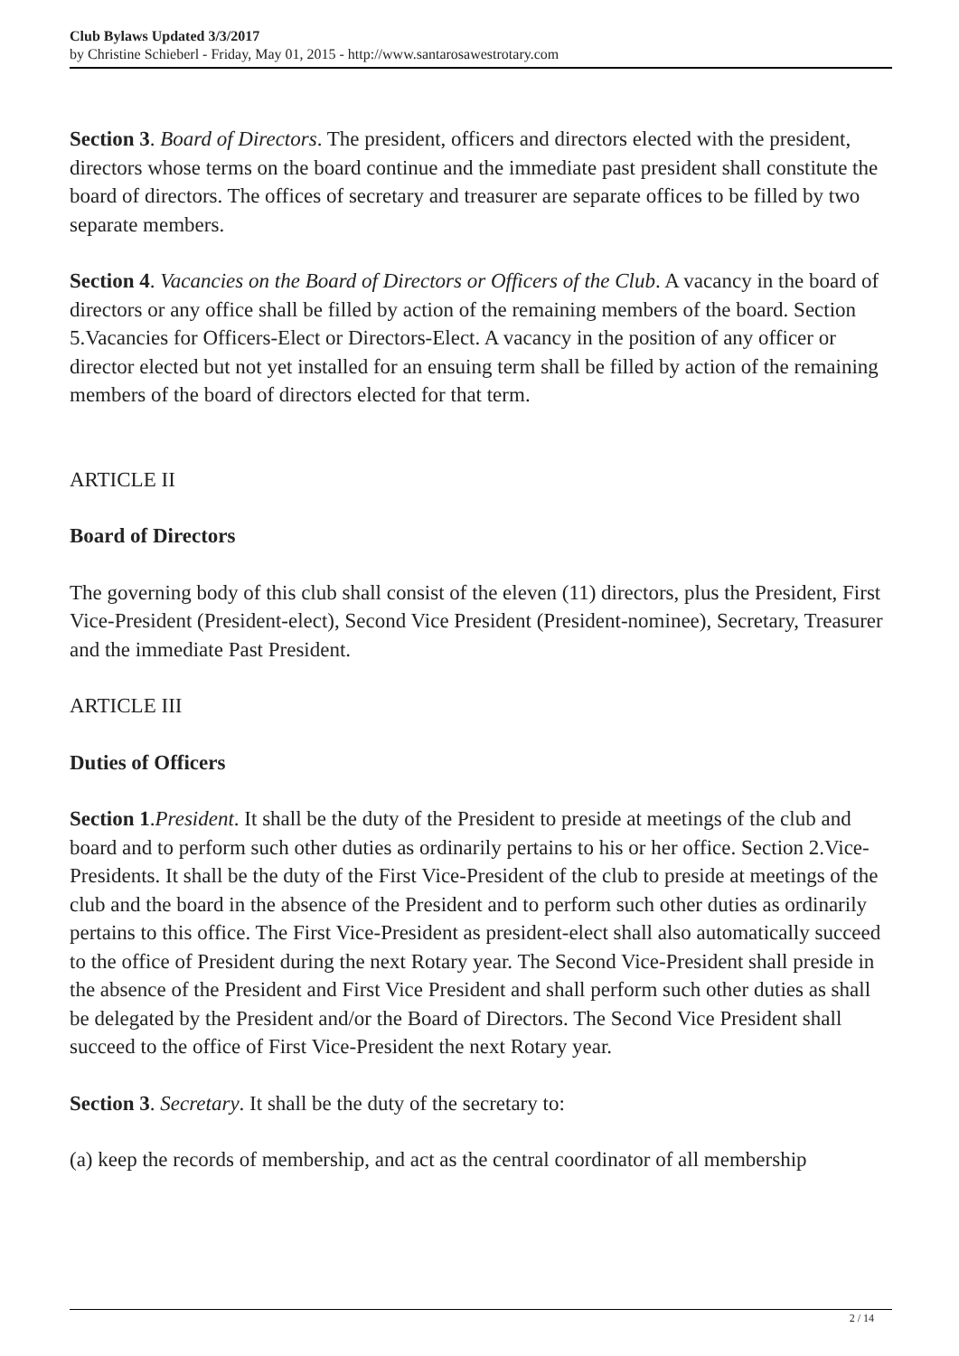Club Bylaws Updated 3/3/2017
by Christine Schieberl - Friday, May 01, 2015 - http://www.santarosawestrotary.com
Section 3. Board of Directors. The president, officers and directors elected with the president, directors whose terms on the board continue and the immediate past president shall constitute the board of directors. The offices of secretary and treasurer are separate offices to be filled by two separate members.
Section 4. Vacancies on the Board of Directors or Officers of the Club. A vacancy in the board of directors or any office shall be filled by action of the remaining members of the board. Section 5.Vacancies for Officers-Elect or Directors-Elect. A vacancy in the position of any officer or director elected but not yet installed for an ensuing term shall be filled by action of the remaining members of the board of directors elected for that term.
ARTICLE II
Board of Directors
The governing body of this club shall consist of the eleven (11) directors, plus the President, First Vice-President (President-elect), Second Vice President (President-nominee), Secretary, Treasurer and the immediate Past President.
ARTICLE III
Duties of Officers
Section 1.President. It shall be the duty of the President to preside at meetings of the club and board and to perform such other duties as ordinarily pertains to his or her office. Section 2.Vice-Presidents. It shall be the duty of the First Vice-President of the club to preside at meetings of the club and the board in the absence of the President and to perform such other duties as ordinarily pertains to this office. The First Vice-President as president-elect shall also automatically succeed to the office of President during the next Rotary year. The Second Vice-President shall preside in the absence of the President and First Vice President and shall perform such other duties as shall be delegated by the President and/or the Board of Directors. The Second Vice President shall succeed to the office of First Vice-President the next Rotary year.
Section 3. Secretary. It shall be the duty of the secretary to:
(a) keep the records of membership, and act as the central coordinator of all membership
2 / 14